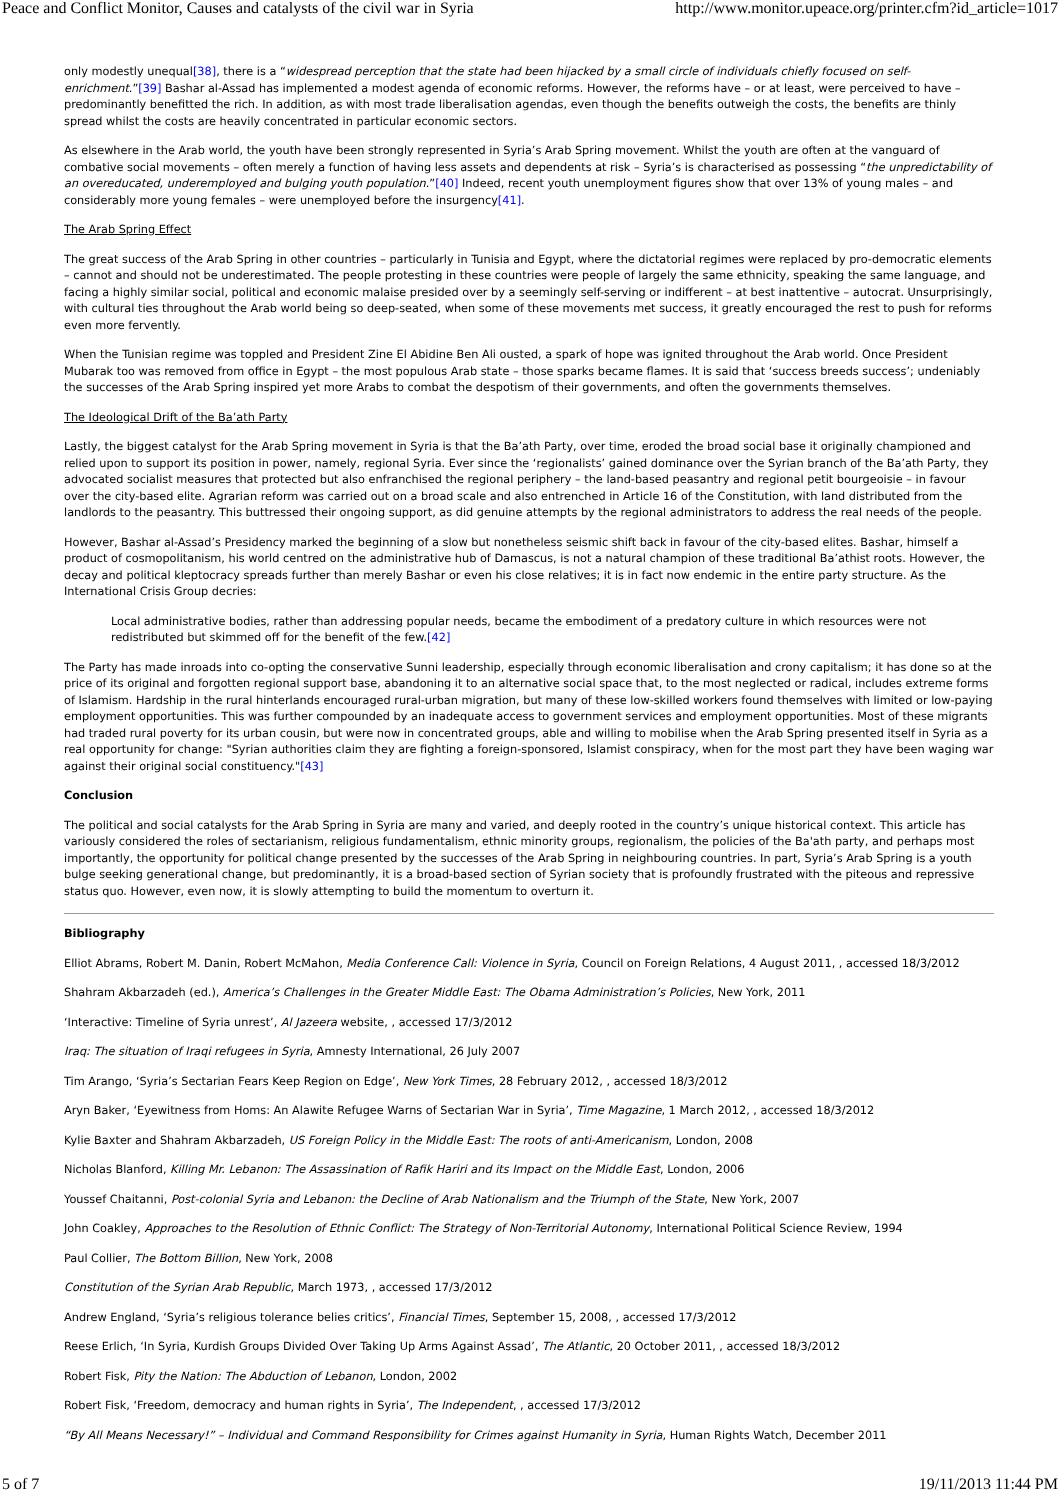Peace and Conflict Monitor, Causes and catalysts of the civil war in Syria http://www.monitor.upeace.org/printer.cfm?id_article=1017
only modestly unequal[38], there is a “widespread perception that the state had been hijacked by a small circle of individuals chiefly focused on self-enrichment.”[39] Bashar al-Assad has implemented a modest agenda of economic reforms. However, the reforms have – or at least, were perceived to have – predominantly benefitted the rich. In addition, as with most trade liberalisation agendas, even though the benefits outweigh the costs, the benefits are thinly spread whilst the costs are heavily concentrated in particular economic sectors.
As elsewhere in the Arab world, the youth have been strongly represented in Syria’s Arab Spring movement. Whilst the youth are often at the vanguard of combative social movements – often merely a function of having less assets and dependents at risk – Syria’s is characterised as possessing “the unpredictability of an overeducated, underemployed and bulging youth population.”[40] Indeed, recent youth unemployment figures show that over 13% of young males – and considerably more young females – were unemployed before the insurgency[41].
The Arab Spring Effect
The great success of the Arab Spring in other countries – particularly in Tunisia and Egypt, where the dictatorial regimes were replaced by pro-democratic elements – cannot and should not be underestimated. The people protesting in these countries were people of largely the same ethnicity, speaking the same language, and facing a highly similar social, political and economic malaise presided over by a seemingly self-serving or indifferent – at best inattentive – autocrat. Unsurprisingly, with cultural ties throughout the Arab world being so deep-seated, when some of these movements met success, it greatly encouraged the rest to push for reforms even more fervently.
When the Tunisian regime was toppled and President Zine El Abidine Ben Ali ousted, a spark of hope was ignited throughout the Arab world. Once President Mubarak too was removed from office in Egypt – the most populous Arab state – those sparks became flames. It is said that ‘success breeds success’; undeniably the successes of the Arab Spring inspired yet more Arabs to combat the despotism of their governments, and often the governments themselves.
The Ideological Drift of the Ba’ath Party
Lastly, the biggest catalyst for the Arab Spring movement in Syria is that the Ba’ath Party, over time, eroded the broad social base it originally championed and relied upon to support its position in power, namely, regional Syria. Ever since the ‘regionalists’ gained dominance over the Syrian branch of the Ba’ath Party, they advocated socialist measures that protected but also enfranchised the regional periphery – the land-based peasantry and regional petit bourgeoisie – in favour over the city-based elite. Agrarian reform was carried out on a broad scale and also entrenched in Article 16 of the Constitution, with land distributed from the landlords to the peasantry. This buttressed their ongoing support, as did genuine attempts by the regional administrators to address the real needs of the people.
However, Bashar al-Assad’s Presidency marked the beginning of a slow but nonetheless seismic shift back in favour of the city-based elites. Bashar, himself a product of cosmopolitanism, his world centred on the administrative hub of Damascus, is not a natural champion of these traditional Ba’athist roots. However, the decay and political kleptocracy spreads further than merely Bashar or even his close relatives; it is in fact now endemic in the entire party structure. As the International Crisis Group decries:
Local administrative bodies, rather than addressing popular needs, became the embodiment of a predatory culture in which resources were not redistributed but skimmed off for the benefit of the few.[42]
The Party has made inroads into co-opting the conservative Sunni leadership, especially through economic liberalisation and crony capitalism; it has done so at the price of its original and forgotten regional support base, abandoning it to an alternative social space that, to the most neglected or radical, includes extreme forms of Islamism. Hardship in the rural hinterlands encouraged rural-urban migration, but many of these low-skilled workers found themselves with limited or low-paying employment opportunities. This was further compounded by an inadequate access to government services and employment opportunities. Most of these migrants had traded rural poverty for its urban cousin, but were now in concentrated groups, able and willing to mobilise when the Arab Spring presented itself in Syria as a real opportunity for change: "Syrian authorities claim they are fighting a foreign-sponsored, Islamist conspiracy, when for the most part they have been waging war against their original social constituency."[43]
Conclusion
The political and social catalysts for the Arab Spring in Syria are many and varied, and deeply rooted in the country’s unique historical context. This article has variously considered the roles of sectarianism, religious fundamentalism, ethnic minority groups, regionalism, the policies of the Ba'ath party, and perhaps most importantly, the opportunity for political change presented by the successes of the Arab Spring in neighbouring countries. In part, Syria’s Arab Spring is a youth bulge seeking generational change, but predominantly, it is a broad-based section of Syrian society that is profoundly frustrated with the piteous and repressive status quo. However, even now, it is slowly attempting to build the momentum to overturn it.
Bibliography
Elliot Abrams, Robert M. Danin, Robert McMahon, Media Conference Call: Violence in Syria, Council on Foreign Relations, 4 August 2011, , accessed 18/3/2012
Shahram Akbarzadeh (ed.), America’s Challenges in the Greater Middle East: The Obama Administration’s Policies, New York, 2011
‘Interactive: Timeline of Syria unrest’, Al Jazeera website, , accessed 17/3/2012
Iraq: The situation of Iraqi refugees in Syria, Amnesty International, 26 July 2007
Tim Arango, ‘Syria’s Sectarian Fears Keep Region on Edge’, New York Times, 28 February 2012, , accessed 18/3/2012
Aryn Baker, ‘Eyewitness from Homs: An Alawite Refugee Warns of Sectarian War in Syria’, Time Magazine, 1 March 2012, , accessed 18/3/2012
Kylie Baxter and Shahram Akbarzadeh, US Foreign Policy in the Middle East: The roots of anti-Americanism, London, 2008
Nicholas Blanford, Killing Mr. Lebanon: The Assassination of Rafik Hariri and its Impact on the Middle East, London, 2006
Youssef Chaitanni, Post-colonial Syria and Lebanon: the Decline of Arab Nationalism and the Triumph of the State, New York, 2007
John Coakley, Approaches to the Resolution of Ethnic Conflict: The Strategy of Non-Territorial Autonomy, International Political Science Review, 1994
Paul Collier, The Bottom Billion, New York, 2008
Constitution of the Syrian Arab Republic, March 1973, , accessed 17/3/2012
Andrew England, ‘Syria’s religious tolerance belies critics’, Financial Times, September 15, 2008, , accessed 17/3/2012
Reese Erlich, ‘In Syria, Kurdish Groups Divided Over Taking Up Arms Against Assad’, The Atlantic, 20 October 2011, , accessed 18/3/2012
Robert Fisk, Pity the Nation: The Abduction of Lebanon, London, 2002
Robert Fisk, ‘Freedom, democracy and human rights in Syria’, The Independent, , accessed 17/3/2012
“By All Means Necessary!” – Individual and Command Responsibility for Crimes against Humanity in Syria, Human Rights Watch, December 2011
5 of 7 19/11/2013 11:44 PM